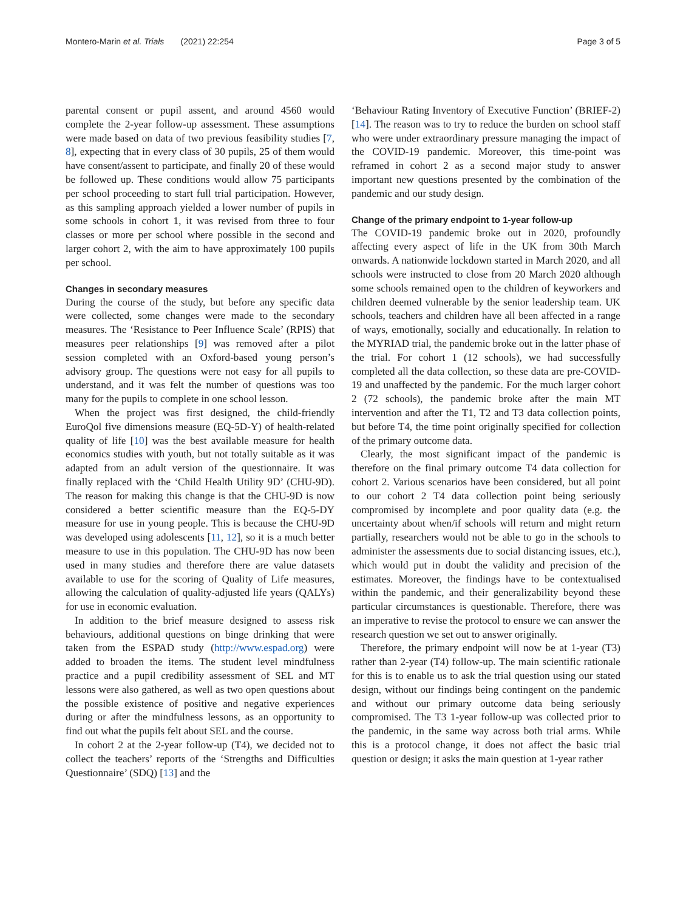Montero-Marin et al. Trials (2021) 22:254 Page 3 of 5
parental consent or pupil assent, and around 4560 would complete the 2-year follow-up assessment. These assumptions were made based on data of two previous feasibility studies [7, 8], expecting that in every class of 30 pupils, 25 of them would have consent/assent to participate, and finally 20 of these would be followed up. These conditions would allow 75 participants per school proceeding to start full trial participation. However, as this sampling approach yielded a lower number of pupils in some schools in cohort 1, it was revised from three to four classes or more per school where possible in the second and larger cohort 2, with the aim to have approximately 100 pupils per school.
Changes in secondary measures
During the course of the study, but before any specific data were collected, some changes were made to the secondary measures. The ‘Resistance to Peer Influence Scale’ (RPIS) that measures peer relationships [9] was removed after a pilot session completed with an Oxford-based young person’s advisory group. The questions were not easy for all pupils to understand, and it was felt the number of questions was too many for the pupils to complete in one school lesson.
When the project was first designed, the child-friendly EuroQol five dimensions measure (EQ-5D-Y) of health-related quality of life [10] was the best available measure for health economics studies with youth, but not totally suitable as it was adapted from an adult version of the questionnaire. It was finally replaced with the ‘Child Health Utility 9D’ (CHU-9D). The reason for making this change is that the CHU-9D is now considered a better scientific measure than the EQ-5-DY measure for use in young people. This is because the CHU-9D was developed using adolescents [11, 12], so it is a much better measure to use in this population. The CHU-9D has now been used in many studies and therefore there are value datasets available to use for the scoring of Quality of Life measures, allowing the calculation of quality-adjusted life years (QALYs) for use in economic evaluation.
In addition to the brief measure designed to assess risk behaviours, additional questions on binge drinking that were taken from the ESPAD study (http://www.espad.org) were added to broaden the items. The student level mindfulness practice and a pupil credibility assessment of SEL and MT lessons were also gathered, as well as two open questions about the possible existence of positive and negative experiences during or after the mindfulness lessons, as an opportunity to find out what the pupils felt about SEL and the course.
In cohort 2 at the 2-year follow-up (T4), we decided not to collect the teachers’ reports of the ‘Strengths and Difficulties Questionnaire’ (SDQ) [13] and the
‘Behaviour Rating Inventory of Executive Function’ (BRIEF-2) [14]. The reason was to try to reduce the burden on school staff who were under extraordinary pressure managing the impact of the COVID-19 pandemic. Moreover, this time-point was reframed in cohort 2 as a second major study to answer important new questions presented by the combination of the pandemic and our study design.
Change of the primary endpoint to 1-year follow-up
The COVID-19 pandemic broke out in 2020, profoundly affecting every aspect of life in the UK from 30th March onwards. A nationwide lockdown started in March 2020, and all schools were instructed to close from 20 March 2020 although some schools remained open to the children of keyworkers and children deemed vulnerable by the senior leadership team. UK schools, teachers and children have all been affected in a range of ways, emotionally, socially and educationally. In relation to the MYRIAD trial, the pandemic broke out in the latter phase of the trial. For cohort 1 (12 schools), we had successfully completed all the data collection, so these data are pre-COVID-19 and unaffected by the pandemic. For the much larger cohort 2 (72 schools), the pandemic broke after the main MT intervention and after the T1, T2 and T3 data collection points, but before T4, the time point originally specified for collection of the primary outcome data.
Clearly, the most significant impact of the pandemic is therefore on the final primary outcome T4 data collection for cohort 2. Various scenarios have been considered, but all point to our cohort 2 T4 data collection point being seriously compromised by incomplete and poor quality data (e.g. the uncertainty about when/if schools will return and might return partially, researchers would not be able to go in the schools to administer the assessments due to social distancing issues, etc.), which would put in doubt the validity and precision of the estimates. Moreover, the findings have to be contextualised within the pandemic, and their generalizability beyond these particular circumstances is questionable. Therefore, there was an imperative to revise the protocol to ensure we can answer the research question we set out to answer originally.
Therefore, the primary endpoint will now be at 1-year (T3) rather than 2-year (T4) follow-up. The main scientific rationale for this is to enable us to ask the trial question using our stated design, without our findings being contingent on the pandemic and without our primary outcome data being seriously compromised. The T3 1-year follow-up was collected prior to the pandemic, in the same way across both trial arms. While this is a protocol change, it does not affect the basic trial question or design; it asks the main question at 1-year rather